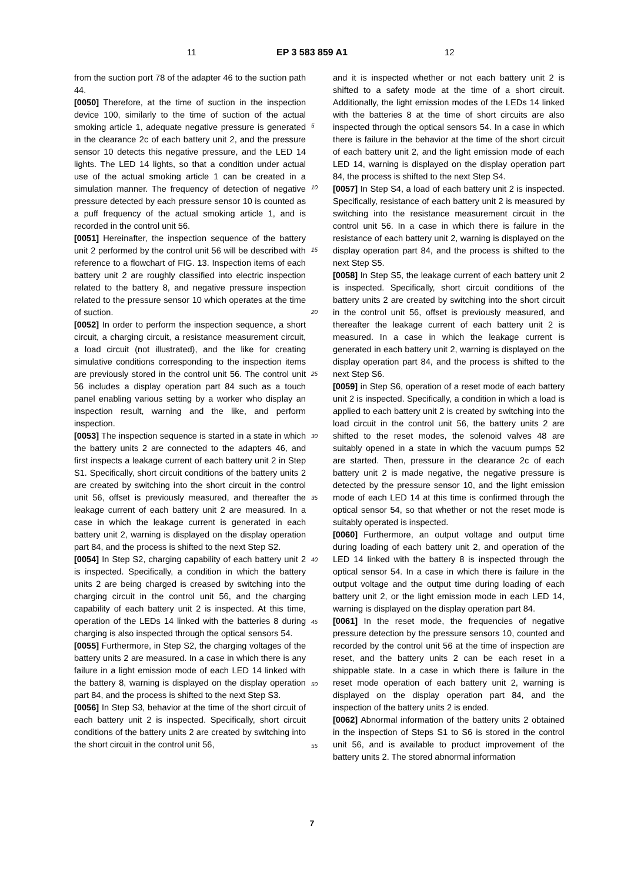11 EP 3 583 859 A1 12
from the suction port 78 of the adapter 46 to the suction path 44.
[0050] Therefore, at the time of suction in the inspection device 100, similarly to the time of suction of the actual smoking article 1, adequate negative pressure is generated in the clearance 2c of each battery unit 2, and the pressure sensor 10 detects this negative pressure, and the LED 14 lights. The LED 14 lights, so that a condition under actual use of the actual smoking article 1 can be created in a simulation manner. The frequency of detection of negative pressure detected by each pressure sensor 10 is counted as a puff frequency of the actual smoking article 1, and is recorded in the control unit 56.
[0051] Hereinafter, the inspection sequence of the battery unit 2 performed by the control unit 56 will be described with reference to a flowchart of FIG. 13. Inspection items of each battery unit 2 are roughly classified into electric inspection related to the battery 8, and negative pressure inspection related to the pressure sensor 10 which operates at the time of suction.
[0052] In order to perform the inspection sequence, a short circuit, a charging circuit, a resistance measurement circuit, a load circuit (not illustrated), and the like for creating simulative conditions corresponding to the inspection items are previously stored in the control unit 56. The control unit 56 includes a display operation part 84 such as a touch panel enabling various setting by a worker who display an inspection result, warning and the like, and perform inspection.
[0053] The inspection sequence is started in a state in which the battery units 2 are connected to the adapters 46, and first inspects a leakage current of each battery unit 2 in Step S1. Specifically, short circuit conditions of the battery units 2 are created by switching into the short circuit in the control unit 56, offset is previously measured, and thereafter the leakage current of each battery unit 2 are measured. In a case in which the leakage current is generated in each battery unit 2, warning is displayed on the display operation part 84, and the process is shifted to the next Step S2.
[0054] In Step S2, charging capability of each battery unit 2 is inspected. Specifically, a condition in which the battery units 2 are being charged is creased by switching into the charging circuit in the control unit 56, and the charging capability of each battery unit 2 is inspected. At this time, operation of the LEDs 14 linked with the batteries 8 during charging is also inspected through the optical sensors 54.
[0055] Furthermore, in Step S2, the charging voltages of the battery units 2 are measured. In a case in which there is any failure in a light emission mode of each LED 14 linked with the battery 8, warning is displayed on the display operation part 84, and the process is shifted to the next Step S3.
[0056] In Step S3, behavior at the time of the short circuit of each battery unit 2 is inspected. Specifically, short circuit conditions of the battery units 2 are created by switching into the short circuit in the control unit 56,
and it is inspected whether or not each battery unit 2 is shifted to a safety mode at the time of a short circuit. Additionally, the light emission modes of the LEDs 14 linked with the batteries 8 at the time of short circuits are also inspected through the optical sensors 54. In a case in which there is failure in the behavior at the time of the short circuit of each battery unit 2, and the light emission mode of each LED 14, warning is displayed on the display operation part 84, the process is shifted to the next Step S4.
[0057] In Step S4, a load of each battery unit 2 is inspected. Specifically, resistance of each battery unit 2 is measured by switching into the resistance measurement circuit in the control unit 56. In a case in which there is failure in the resistance of each battery unit 2, warning is displayed on the display operation part 84, and the process is shifted to the next Step S5.
[0058] In Step S5, the leakage current of each battery unit 2 is inspected. Specifically, short circuit conditions of the battery units 2 are created by switching into the short circuit in the control unit 56, offset is previously measured, and thereafter the leakage current of each battery unit 2 is measured. In a case in which the leakage current is generated in each battery unit 2, warning is displayed on the display operation part 84, and the process is shifted to the next Step S6.
[0059] in Step S6, operation of a reset mode of each battery unit 2 is inspected. Specifically, a condition in which a load is applied to each battery unit 2 is created by switching into the load circuit in the control unit 56, the battery units 2 are shifted to the reset modes, the solenoid valves 48 are suitably opened in a state in which the vacuum pumps 52 are started. Then, pressure in the clearance 2c of each battery unit 2 is made negative, the negative pressure is detected by the pressure sensor 10, and the light emission mode of each LED 14 at this time is confirmed through the optical sensor 54, so that whether or not the reset mode is suitably operated is inspected.
[0060] Furthermore, an output voltage and output time during loading of each battery unit 2, and operation of the LED 14 linked with the battery 8 is inspected through the optical sensor 54. In a case in which there is failure in the output voltage and the output time during loading of each battery unit 2, or the light emission mode in each LED 14, warning is displayed on the display operation part 84.
[0061] In the reset mode, the frequencies of negative pressure detection by the pressure sensors 10, counted and recorded by the control unit 56 at the time of inspection are reset, and the battery units 2 can be each reset in a shippable state. In a case in which there is failure in the reset mode operation of each battery unit 2, warning is displayed on the display operation part 84, and the inspection of the battery units 2 is ended.
[0062] Abnormal information of the battery units 2 obtained in the inspection of Steps S1 to S6 is stored in the control unit 56, and is available to product improvement of the battery units 2. The stored abnormal information
5
10
15
20
25
30
35
40
45
50
55
7